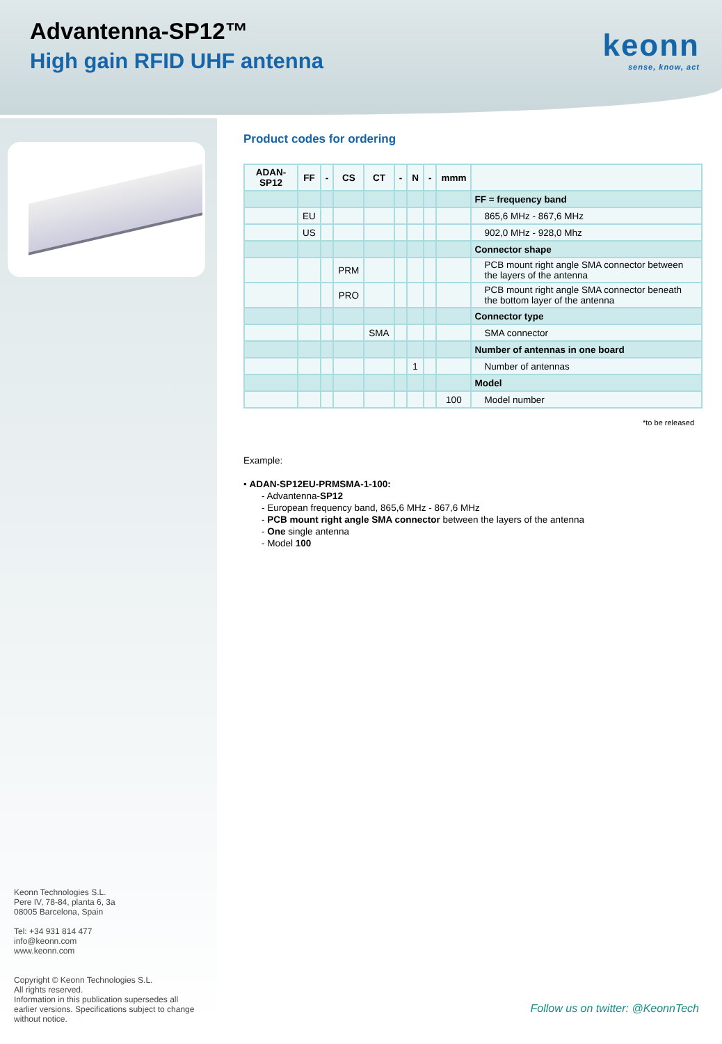Advantenna-SP12™
High gain RFID UHF antenna keonn
sense, know, act
Keonn Technologies S.L.
Pere IV, 78-84, planta 6, 3a
08005 Barcelona, Spain
Tel: +34 931 814 477
info@keonn.com
www.keonn.com
Copyright © Keonn Technologies S.L.
All rights reserved.
Information in this publication supersedes all
earlier versions. Specifications subject to change
without notice.
Product codes for ordering
| ADAN-SP12 | FF | - | CS | CT | - | N | - | mmm | |
| | | | | | | | | | FF = frequency band |
| | EU | | | | | | | | 865,6 MHz - 867,6 MHz |
| | US | | | | | | | | 902,0 MHz - 928,0 Mhz |
| | | | | | | | | | Connector shape |
| | | | PRM | | | | | | PCB mount right angle SMA connector between the layers of the antenna |
| | | | PRO | | | | | | PCB mount right angle SMA connector beneath the bottom layer of the antenna |
| | | | | | | | | | Connector type |
| | | | | SMA | | | | | SMA connector |
| | | | | | | | | | Number of antennas in one board |
| | | | | | | 1 | | | Number of antennas |
| | | | | | | | | | Model |
| | | | | | | | | 100 | Model number |
*to be released
Example:
• ADAN-SP12EU-PRMSMA-1-100:
- Advantenna-SP12
- European frequency band, 865,6 MHz - 867,6 MHz
- PCB mount right angle SMA connector between the layers of the antenna
- One single antenna
- Model 100
Follow us on twitter: @KeonnTech